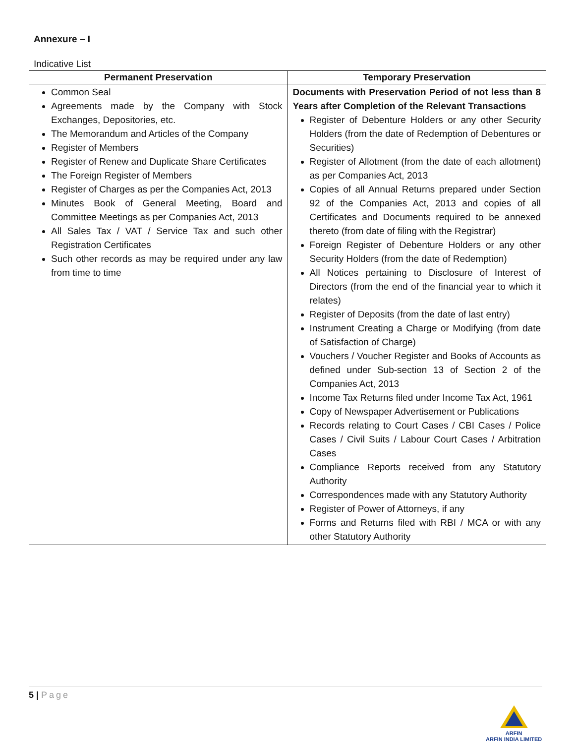Annexure – I
Indicative List
| Permanent Preservation | Temporary Preservation |
| --- | --- |
| Common Seal Agreements made by the Company with Stock Exchanges, Depositories, etc. The Memorandum and Articles of the Company Register of Members Register of Renew and Duplicate Share Certificates The Foreign Register of Members Register of Charges as per the Companies Act, 2013 Minutes Book of General Meeting, Board and Committee Meetings as per Companies Act, 2013 All Sales Tax / VAT / Service Tax and such other Registration Certificates Such other records as may be required under any law from time to time | Documents with Preservation Period of not less than 8 Years after Completion of the Relevant Transactions Register of Debenture Holders or any other Security Holders (from the date of Redemption of Debentures or Securities) Register of Allotment (from the date of each allotment) as per Companies Act, 2013 Copies of all Annual Returns prepared under Section 92 of the Companies Act, 2013 and copies of all Certificates and Documents required to be annexed thereto (from date of filing with the Registrar) Foreign Register of Debenture Holders or any other Security Holders (from the date of Redemption) All Notices pertaining to Disclosure of Interest of Directors (from the end of the financial year to which it relates) Register of Deposits (from the date of last entry) Instrument Creating a Charge or Modifying (from date of Satisfaction of Charge) Vouchers / Voucher Register and Books of Accounts as defined under Sub-section 13 of Section 2 of the Companies Act, 2013 Income Tax Returns filed under Income Tax Act, 1961 Copy of Newspaper Advertisement or Publications Records relating to Court Cases / CBI Cases / Police Cases / Civil Suits / Labour Court Cases / Arbitration Cases Compliance Reports received from any Statutory Authority Correspondences made with any Statutory Authority Register of Power of Attorneys, if any Forms and Returns filed with RBI / MCA or with any other Statutory Authority |
5 | Page
ARFIN
ARFIN INDIA LIMITED